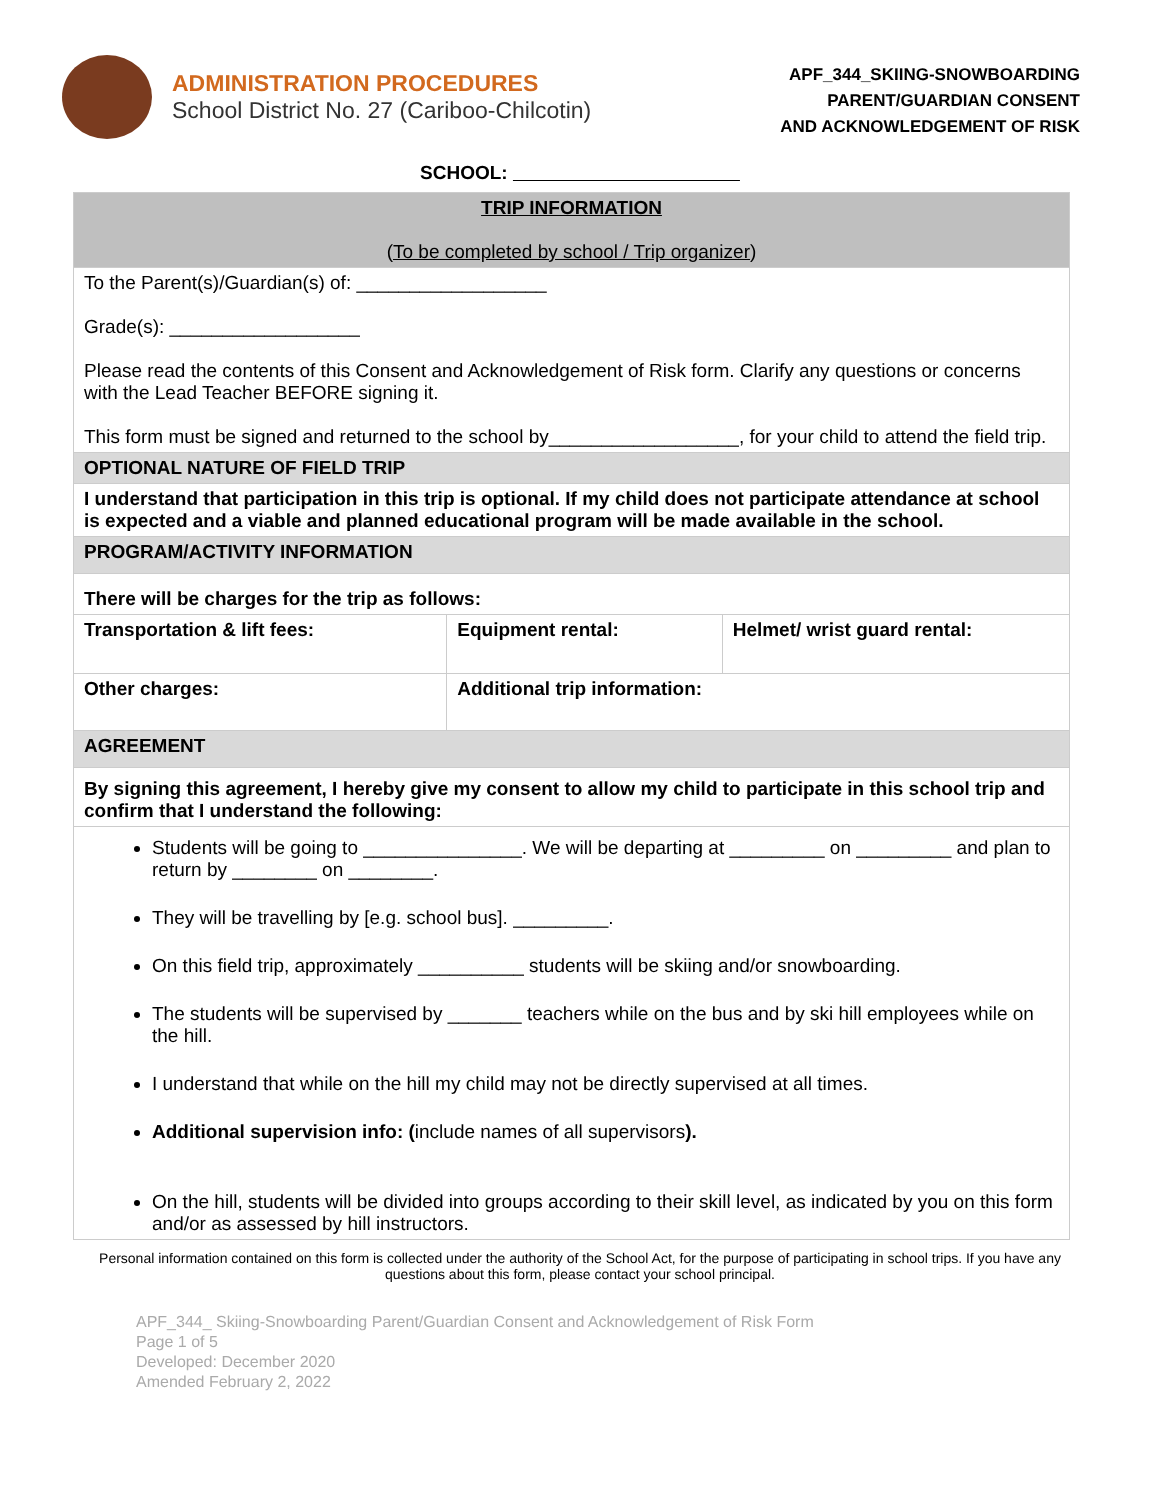ADMINISTRATION PROCEDURES
School District No. 27 (Cariboo-Chilcotin)
APF_344_SKIING-SNOWBOARDING
PARENT/GUARDIAN CONSENT
AND ACKNOWLEDGEMENT OF RISK
SCHOOL:
| TRIP INFORMATION ( To be completed by school / Trip organizer ) | | |
| To the Parent(s)/Guardian(s) of: __________________ Grade(s): __________________ Please read the contents of this Consent and Acknowledgement of Risk form. Clarify any questions or concerns with the Lead Teacher BEFORE signing it. This form must be signed and returned to the school by__________________, for your child to attend the field trip. | | |
| OPTIONAL NATURE OF FIELD TRIP | | |
| I understand that participation in this trip is optional. If my child does not participate attendance at school is expected and a viable and planned educational program will be made available in the school. | | |
| PROGRAM/ACTIVITY INFORMATION | | |
| There will be charges for the trip as follows: | | |
| Transportation & lift fees: | Equipment rental: | Helmet/ wrist guard rental: |
| Other charges: | Additional trip information: | |
| AGREEMENT | | |
| By signing this agreement, I hereby give my consent to allow my child to participate in this school trip and confirm that I understand the following: | | |
| Students will be going to _______________. We will be departing at _________ on _________ and plan to return by ________ on ________. They will be travelling by [e.g. school bus]. _________. On this field trip, approximately __________ students will be skiing and/or snowboarding. The students will be supervised by _______ teachers while on the bus and by ski hill employees while on the hill. I understand that while on the hill my child may not be directly supervised at all times. Additional supervision info: ( include names of all supervisors ). On the hill, students will be divided into groups according to their skill level, as indicated by you on this form and/or as assessed by hill instructors. | | |
Personal information contained on this form is collected under the authority of the School Act, for the purpose of participating in school trips. If you have any questions about this form, please contact your school principal.
APF_344_ Skiing-Snowboarding Parent/Guardian Consent and Acknowledgement of Risk Form
Page 1 of 5
Developed: December 2020
Amended February 2, 2022